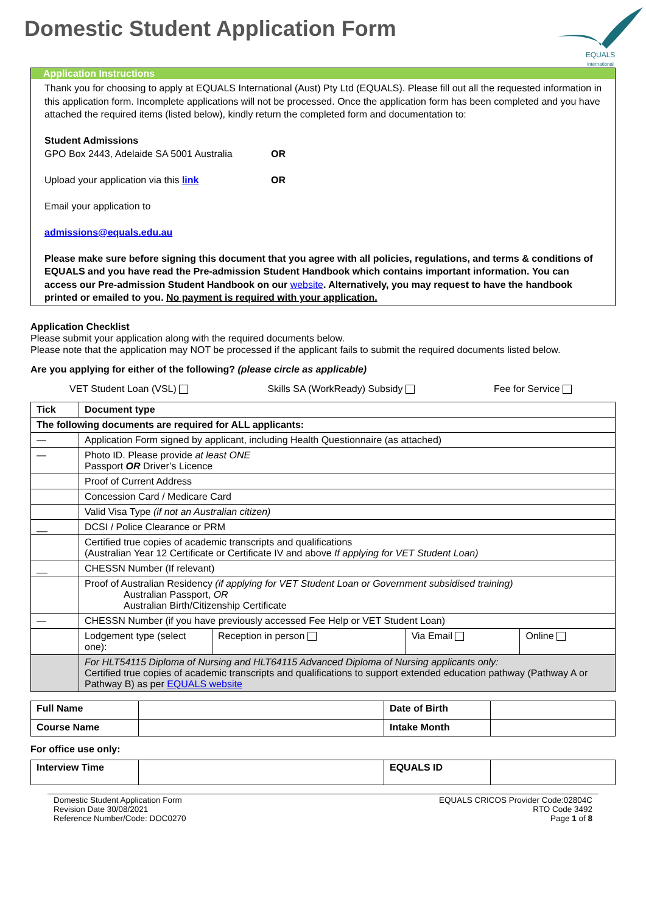Domestic Student Application Form
EQUALS
international
Application Instructions
Thank you for choosing to apply at EQUALS International (Aust) Pty Ltd (EQUALS). Please fill out all the requested information in this application form. Incomplete applications will not be processed. Once the application form has been completed and you have attached the required items (listed below), kindly return the completed form and documentation to:
Student Admissions
GPO Box 2443, Adelaide SA 5001 Australia OR
Upload your application via this link OR
Email your application to
admissions@equals.edu.au
Please make sure before signing this document that you agree with all policies, regulations, and terms & conditions of EQUALS and you have read the Pre-admission Student Handbook which contains important information. You can access our Pre-admission Student Handbook on our website. Alternatively, you may request to have the handbook printed or emailed to you. No payment is required with your application.
Application Checklist
Please submit your application along with the required documents below.
Please note that the application may NOT be processed if the applicant fails to submit the required documents listed below.
Are you applying for either of the following? (please circle as applicable)
VET Student Loan (VSL) Skills SA (WorkReady) Subsidy Fee for Service
| Tick | Document type | | | |
| --- | --- | --- | --- | --- |
| The following documents are required for ALL applicants: | | | | |
| — | Application Form signed by applicant, including Health Questionnaire (as attached) | | | |
| — | Photo ID. Please provide at least ONE Passport OR Driver’s Licence | | | |
| | Proof of Current Address | | | |
| | Concession Card / Medicare Card | | | |
| | Valid Visa Type (if not an Australian citizen) | | | |
| __ | DCSI / Police Clearance or PRM | | | |
| | Certified true copies of academic transcripts and qualifications (Australian Year 12 Certificate or Certificate IV and above If applying for VET Student Loan) | | | |
| __ | CHESSN Number (If relevant) | | | |
| | Proof of Australian Residency (if applying for VET Student Loan or Government subsidised training) Australian Passport, OR Australian Birth/Citizenship Certificate | | | |
| — | CHESSN Number (if you have previously accessed Fee Help or VET Student Loan) | | | |
| | Lodgement type (select one): | Reception in person | Via Email | Online |
| | For HLT54115 Diploma of Nursing and HLT64115 Advanced Diploma of Nursing applicants only: Certified true copies of academic transcripts and qualifications to support extended education pathway (Pathway A or Pathway B) as per EQUALS website | | | |
| Full Name | | Date of Birth | |
| Course Name | | Intake Month | |
For office use only:
| Interview Time | | EQUALS ID | |
Domestic Student Application Form
Revision Date 30/08/2021
Reference Number/Code: DOC0270
EQUALS CRICOS Provider Code:02804C
RTO Code 3492
Page 1 of 8